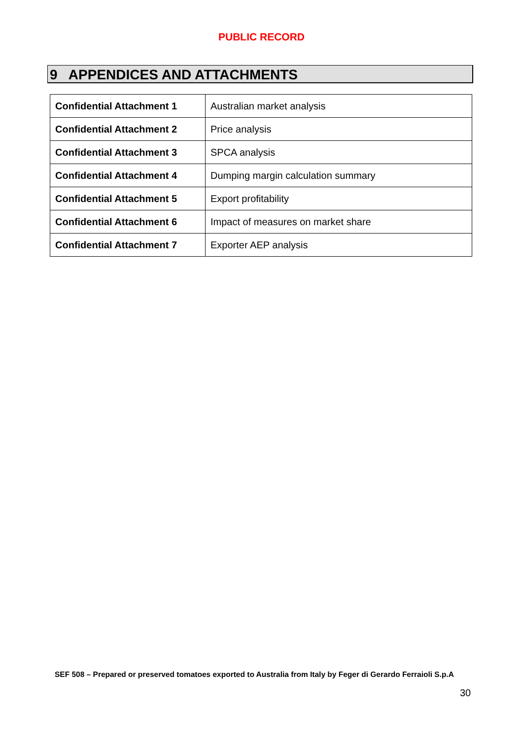PUBLIC RECORD
9 APPENDICES AND ATTACHMENTS
| Confidential Attachment 1 | Australian market analysis |
| Confidential Attachment 2 | Price analysis |
| Confidential Attachment 3 | SPCA analysis |
| Confidential Attachment 4 | Dumping margin calculation summary |
| Confidential Attachment 5 | Export profitability |
| Confidential Attachment 6 | Impact of measures on market share |
| Confidential Attachment 7 | Exporter AEP analysis |
SEF 508 – Prepared or preserved tomatoes exported to Australia from Italy by Feger di Gerardo Ferraioli S.p.A
30